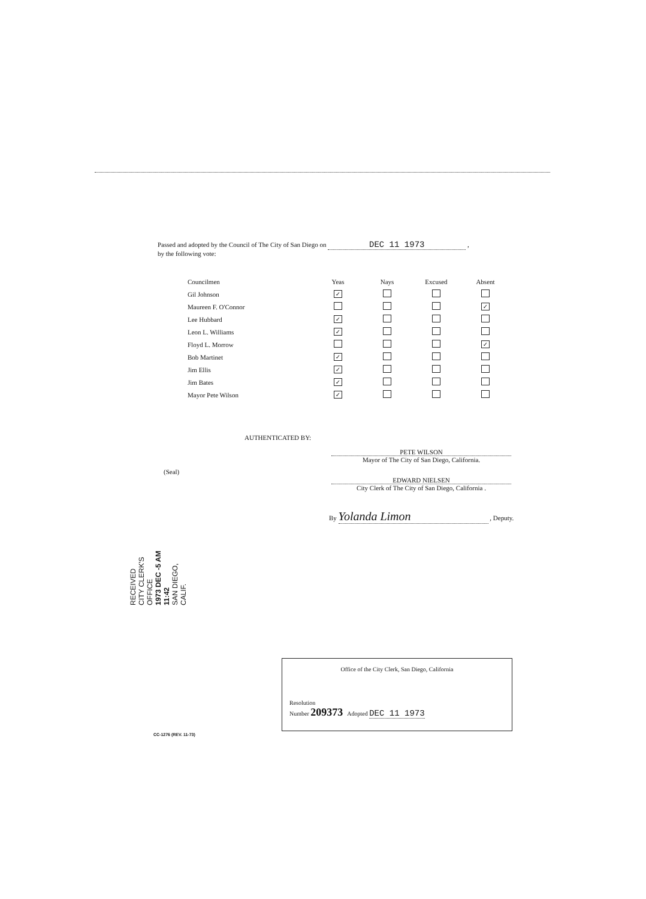Passed and adopted by the Council of The City of San Diego on DEC 11 1973 ,
by the following vote:
| Councilmen | Yeas | Nays | Excused | Absent |
| --- | --- | --- | --- | --- |
| Gil Johnson | ✓ | | | |
| Maureen F. O'Connor | | | | ✓ |
| Lee Hubbard | ✓ | | | |
| Leon L. Williams | ✓ | | | |
| Floyd L. Morrow | | | | ✓ |
| Bob Martinet | ✓ | | | |
| Jim Ellis | ✓ | | | |
| Jim Bates | ✓ | | | |
| Mayor Pete Wilson | ✓ | | | |
AUTHENTICATED BY:
PETE WILSON
Mayor of The City of San Diego, California.
(Seal)
EDWARD NIELSEN
City Clerk of The City of San Diego, California .
By Yolanda Limon , Deputy.
RECEIVED
CITY CLERK'S OFFICE
1973 DEC -5 AM 11:42
SAN DIEGO, CALIF.
Office of the City Clerk, San Diego, California
Resolution
Number 209373 Adopted DEC 11 1973
CC-1276 (REV. 11-73)